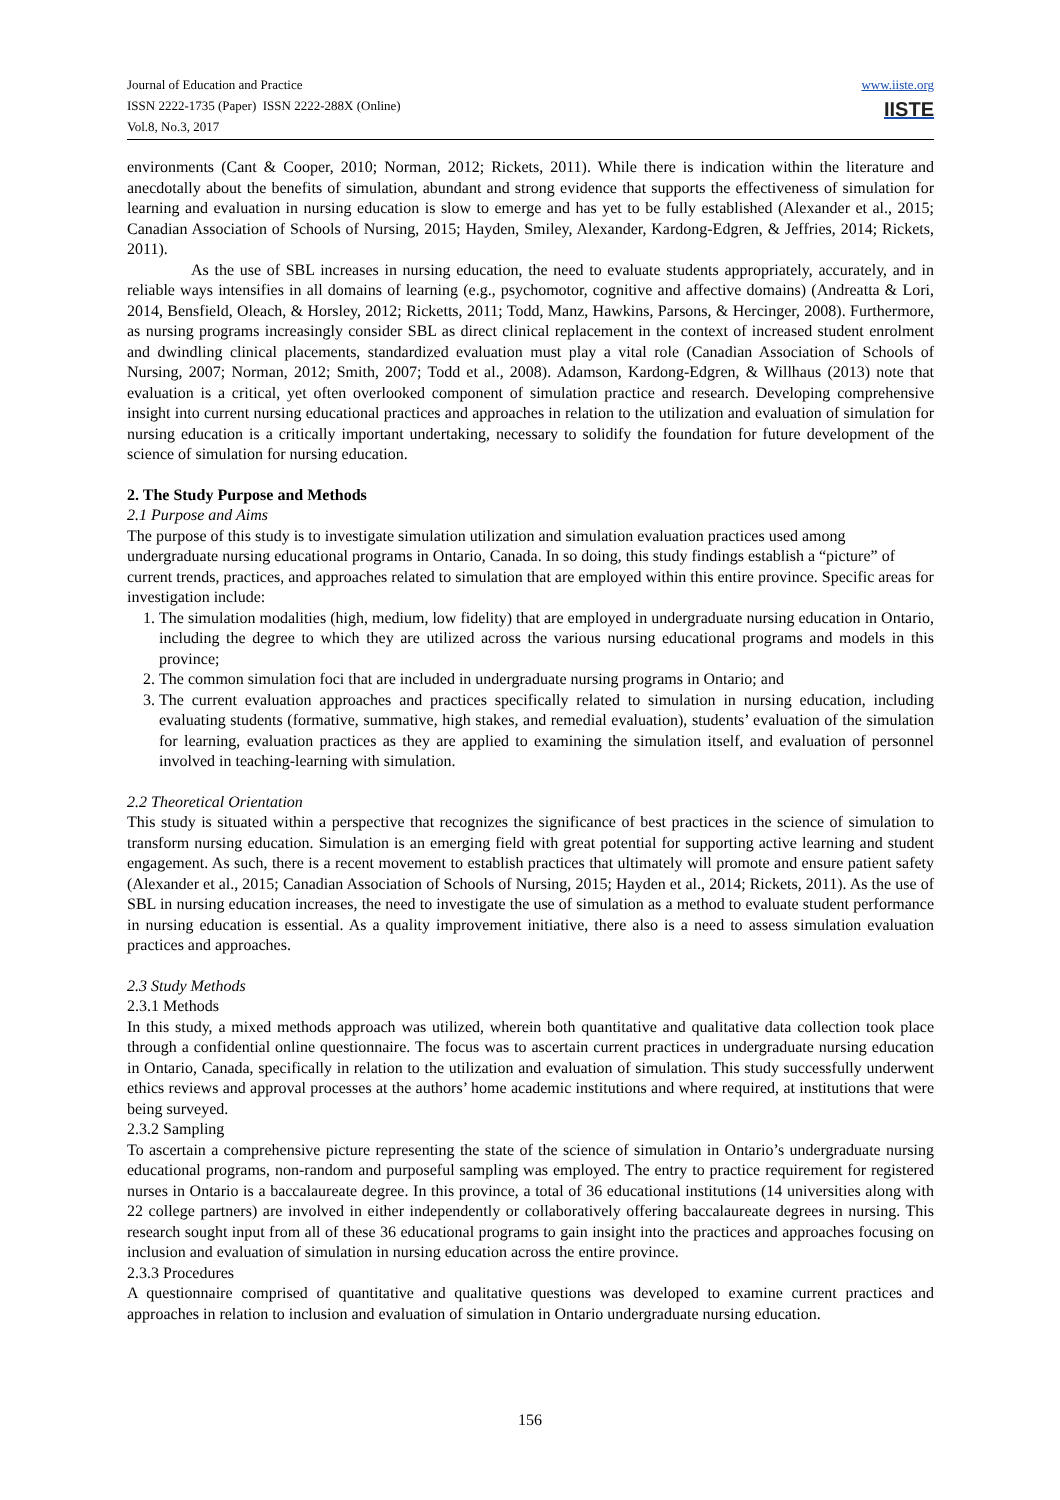Journal of Education and Practice
ISSN 2222-1735 (Paper) ISSN 2222-288X (Online)
Vol.8, No.3, 2017
www.iiste.org
IISTE
environments (Cant & Cooper, 2010; Norman, 2012; Rickets, 2011). While there is indication within the literature and anecdotally about the benefits of simulation, abundant and strong evidence that supports the effectiveness of simulation for learning and evaluation in nursing education is slow to emerge and has yet to be fully established (Alexander et al., 2015; Canadian Association of Schools of Nursing, 2015; Hayden, Smiley, Alexander, Kardong-Edgren, & Jeffries, 2014; Rickets, 2011).
As the use of SBL increases in nursing education, the need to evaluate students appropriately, accurately, and in reliable ways intensifies in all domains of learning (e.g., psychomotor, cognitive and affective domains) (Andreatta & Lori, 2014, Bensfield, Oleach, & Horsley, 2012; Ricketts, 2011; Todd, Manz, Hawkins, Parsons, & Hercinger, 2008). Furthermore, as nursing programs increasingly consider SBL as direct clinical replacement in the context of increased student enrolment and dwindling clinical placements, standardized evaluation must play a vital role (Canadian Association of Schools of Nursing, 2007; Norman, 2012; Smith, 2007; Todd et al., 2008). Adamson, Kardong-Edgren, & Willhaus (2013) note that evaluation is a critical, yet often overlooked component of simulation practice and research. Developing comprehensive insight into current nursing educational practices and approaches in relation to the utilization and evaluation of simulation for nursing education is a critically important undertaking, necessary to solidify the foundation for future development of the science of simulation for nursing education.
2. The Study Purpose and Methods
2.1 Purpose and Aims
The purpose of this study is to investigate simulation utilization and simulation evaluation practices used among undergraduate nursing educational programs in Ontario, Canada. In so doing, this study findings establish a “picture” of current trends, practices, and approaches related to simulation that are employed within this entire province. Specific areas for investigation include:
1. The simulation modalities (high, medium, low fidelity) that are employed in undergraduate nursing education in Ontario, including the degree to which they are utilized across the various nursing educational programs and models in this province;
2. The common simulation foci that are included in undergraduate nursing programs in Ontario; and
3. The current evaluation approaches and practices specifically related to simulation in nursing education, including evaluating students (formative, summative, high stakes, and remedial evaluation), students’ evaluation of the simulation for learning, evaluation practices as they are applied to examining the simulation itself, and evaluation of personnel involved in teaching-learning with simulation.
2.2 Theoretical Orientation
This study is situated within a perspective that recognizes the significance of best practices in the science of simulation to transform nursing education. Simulation is an emerging field with great potential for supporting active learning and student engagement. As such, there is a recent movement to establish practices that ultimately will promote and ensure patient safety (Alexander et al., 2015; Canadian Association of Schools of Nursing, 2015; Hayden et al., 2014; Rickets, 2011). As the use of SBL in nursing education increases, the need to investigate the use of simulation as a method to evaluate student performance in nursing education is essential. As a quality improvement initiative, there also is a need to assess simulation evaluation practices and approaches.
2.3 Study Methods
2.3.1 Methods
In this study, a mixed methods approach was utilized, wherein both quantitative and qualitative data collection took place through a confidential online questionnaire. The focus was to ascertain current practices in undergraduate nursing education in Ontario, Canada, specifically in relation to the utilization and evaluation of simulation. This study successfully underwent ethics reviews and approval processes at the authors’ home academic institutions and where required, at institutions that were being surveyed.
2.3.2 Sampling
To ascertain a comprehensive picture representing the state of the science of simulation in Ontario’s undergraduate nursing educational programs, non-random and purposeful sampling was employed. The entry to practice requirement for registered nurses in Ontario is a baccalaureate degree. In this province, a total of 36 educational institutions (14 universities along with 22 college partners) are involved in either independently or collaboratively offering baccalaureate degrees in nursing. This research sought input from all of these 36 educational programs to gain insight into the practices and approaches focusing on inclusion and evaluation of simulation in nursing education across the entire province.
2.3.3 Procedures
A questionnaire comprised of quantitative and qualitative questions was developed to examine current practices and approaches in relation to inclusion and evaluation of simulation in Ontario undergraduate nursing education.
156